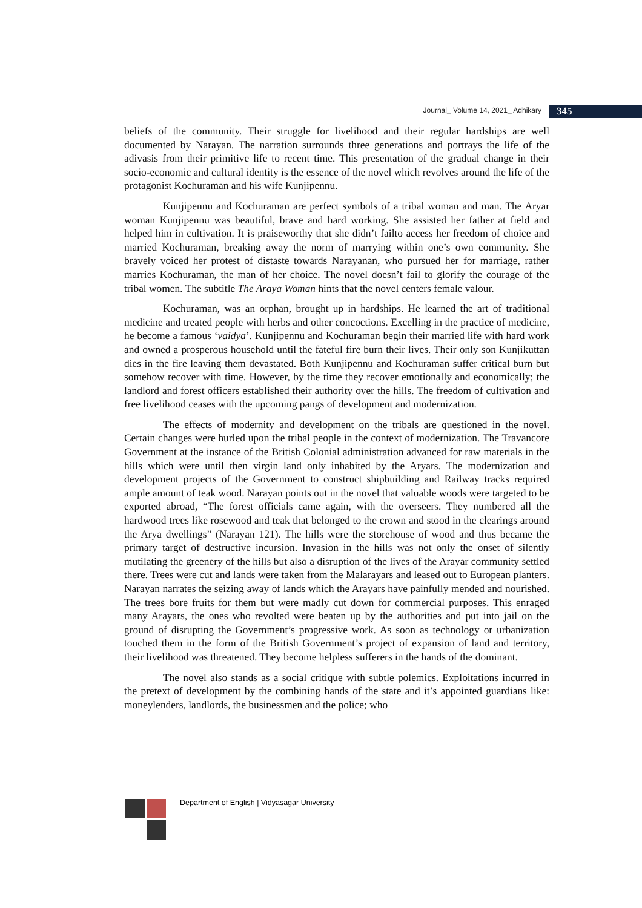Journal_ Volume 14, 2021_ Adhikary 345
beliefs of the community. Their struggle for livelihood and their regular hardships are well documented by Narayan. The narration surrounds three generations and portrays the life of the adivasis from their primitive life to recent time. This presentation of the gradual change in their socio-economic and cultural identity is the essence of the novel which revolves around the life of the protagonist Kochuraman and his wife Kunjipennu.
Kunjipennu and Kochuraman are perfect symbols of a tribal woman and man. The Aryar woman Kunjipennu was beautiful, brave and hard working. She assisted her father at field and helped him in cultivation. It is praiseworthy that she didn’t failto access her freedom of choice and married Kochuraman, breaking away the norm of marrying within one’s own community. She bravely voiced her protest of distaste towards Narayanan, who pursued her for marriage, rather marries Kochuraman, the man of her choice. The novel doesn’t fail to glorify the courage of the tribal women. The subtitle The Araya Woman hints that the novel centers female valour.
Kochuraman, was an orphan, brought up in hardships. He learned the art of traditional medicine and treated people with herbs and other concoctions. Excelling in the practice of medicine, he become a famous ‘vaidya’. Kunjipennu and Kochuraman begin their married life with hard work and owned a prosperous household until the fateful fire burn their lives. Their only son Kunjikuttan dies in the fire leaving them devastated. Both Kunjipennu and Kochuraman suffer critical burn but somehow recover with time. However, by the time they recover emotionally and economically; the landlord and forest officers established their authority over the hills. The freedom of cultivation and free livelihood ceases with the upcoming pangs of development and modernization.
The effects of modernity and development on the tribals are questioned in the novel. Certain changes were hurled upon the tribal people in the context of modernization. The Travancore Government at the instance of the British Colonial administration advanced for raw materials in the hills which were until then virgin land only inhabited by the Aryars. The modernization and development projects of the Government to construct shipbuilding and Railway tracks required ample amount of teak wood. Narayan points out in the novel that valuable woods were targeted to be exported abroad, “The forest officials came again, with the overseers. They numbered all the hardwood trees like rosewood and teak that belonged to the crown and stood in the clearings around the Arya dwellings” (Narayan 121). The hills were the storehouse of wood and thus became the primary target of destructive incursion. Invasion in the hills was not only the onset of silently mutilating the greenery of the hills but also a disruption of the lives of the Arayar community settled there. Trees were cut and lands were taken from the Malarayars and leased out to European planters. Narayan narrates the seizing away of lands which the Arayars have painfully mended and nourished. The trees bore fruits for them but were madly cut down for commercial purposes. This enraged many Arayars, the ones who revolted were beaten up by the authorities and put into jail on the ground of disrupting the Government’s progressive work. As soon as technology or urbanization touched them in the form of the British Government’s project of expansion of land and territory, their livelihood was threatened. They become helpless sufferers in the hands of the dominant.
The novel also stands as a social critique with subtle polemics. Exploitations incurred in the pretext of development by the combining hands of the state and it’s appointed guardians like: moneylenders, landlords, the businessmen and the police; who
Department of English | Vidyasagar University